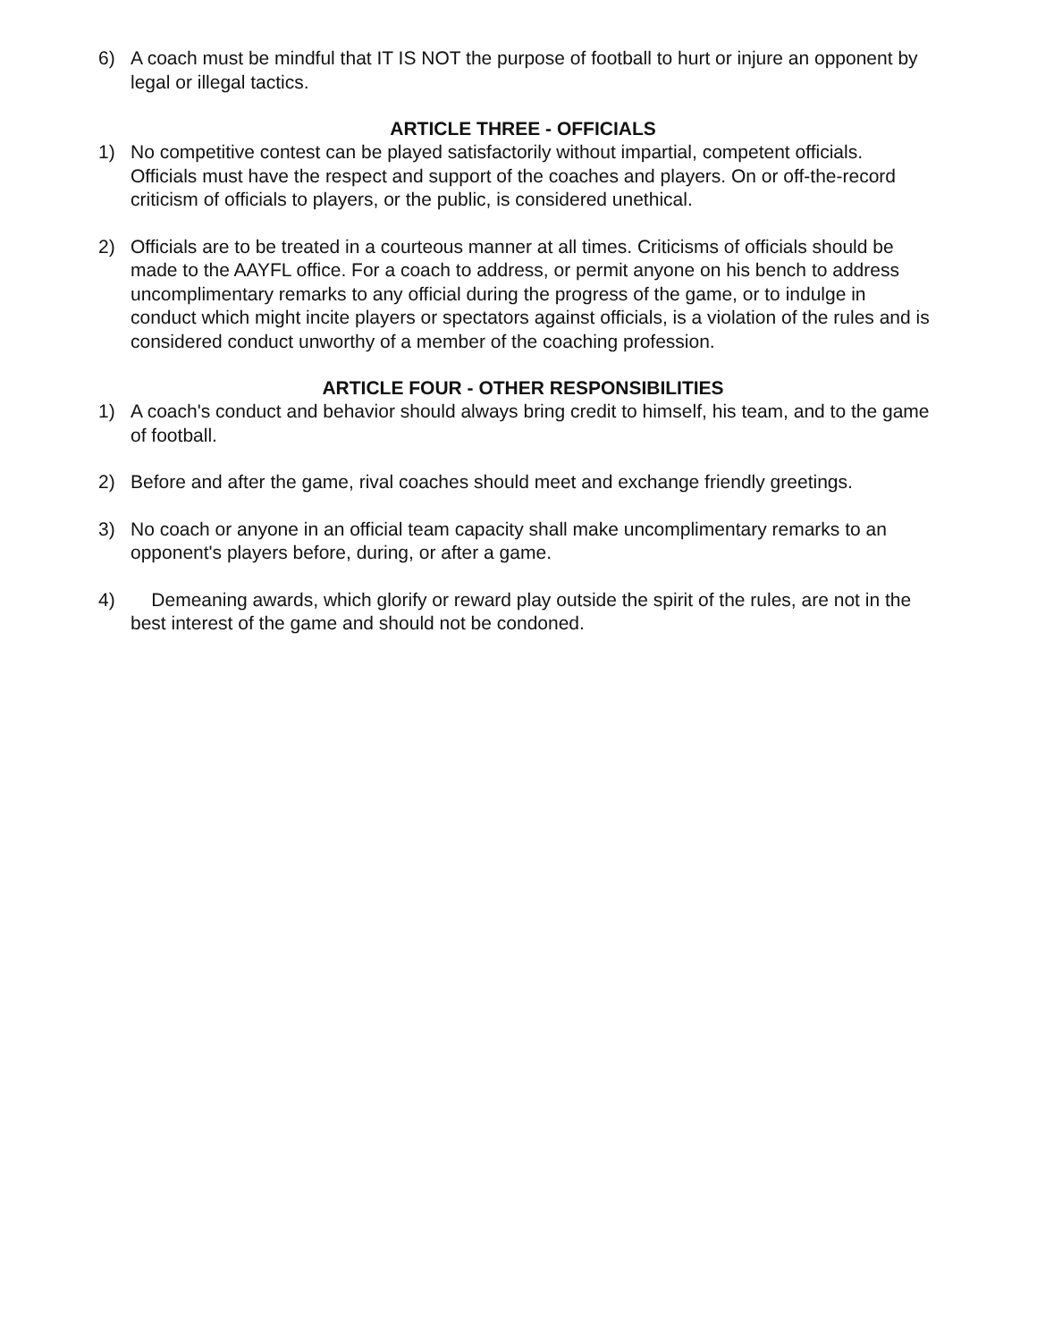6) A coach must be mindful that IT IS NOT the purpose of football to hurt or injure an opponent by legal or illegal tactics.
ARTICLE THREE - OFFICIALS
1) No competitive contest can be played satisfactorily without impartial, competent officials. Officials must have the respect and support of the coaches and players. On or off-the-record criticism of officials to players, or the public, is considered unethical.
2) Officials are to be treated in a courteous manner at all times. Criticisms of officials should be made to the AAYFL office. For a coach to address, or permit anyone on his bench to address uncomplimentary remarks to any official during the progress of the game, or to indulge in conduct which might incite players or spectators against officials, is a violation of the rules and is considered conduct unworthy of a member of the coaching profession.
ARTICLE FOUR - OTHER RESPONSIBILITIES
1) A coach's conduct and behavior should always bring credit to himself, his team, and to the game of football.
2) Before and after the game, rival coaches should meet and exchange friendly greetings.
3) No coach or anyone in an official team capacity shall make uncomplimentary remarks to an opponent's players before, during, or after a game.
4) Demeaning awards, which glorify or reward play outside the spirit of the rules, are not in the best interest of the game and should not be condoned.